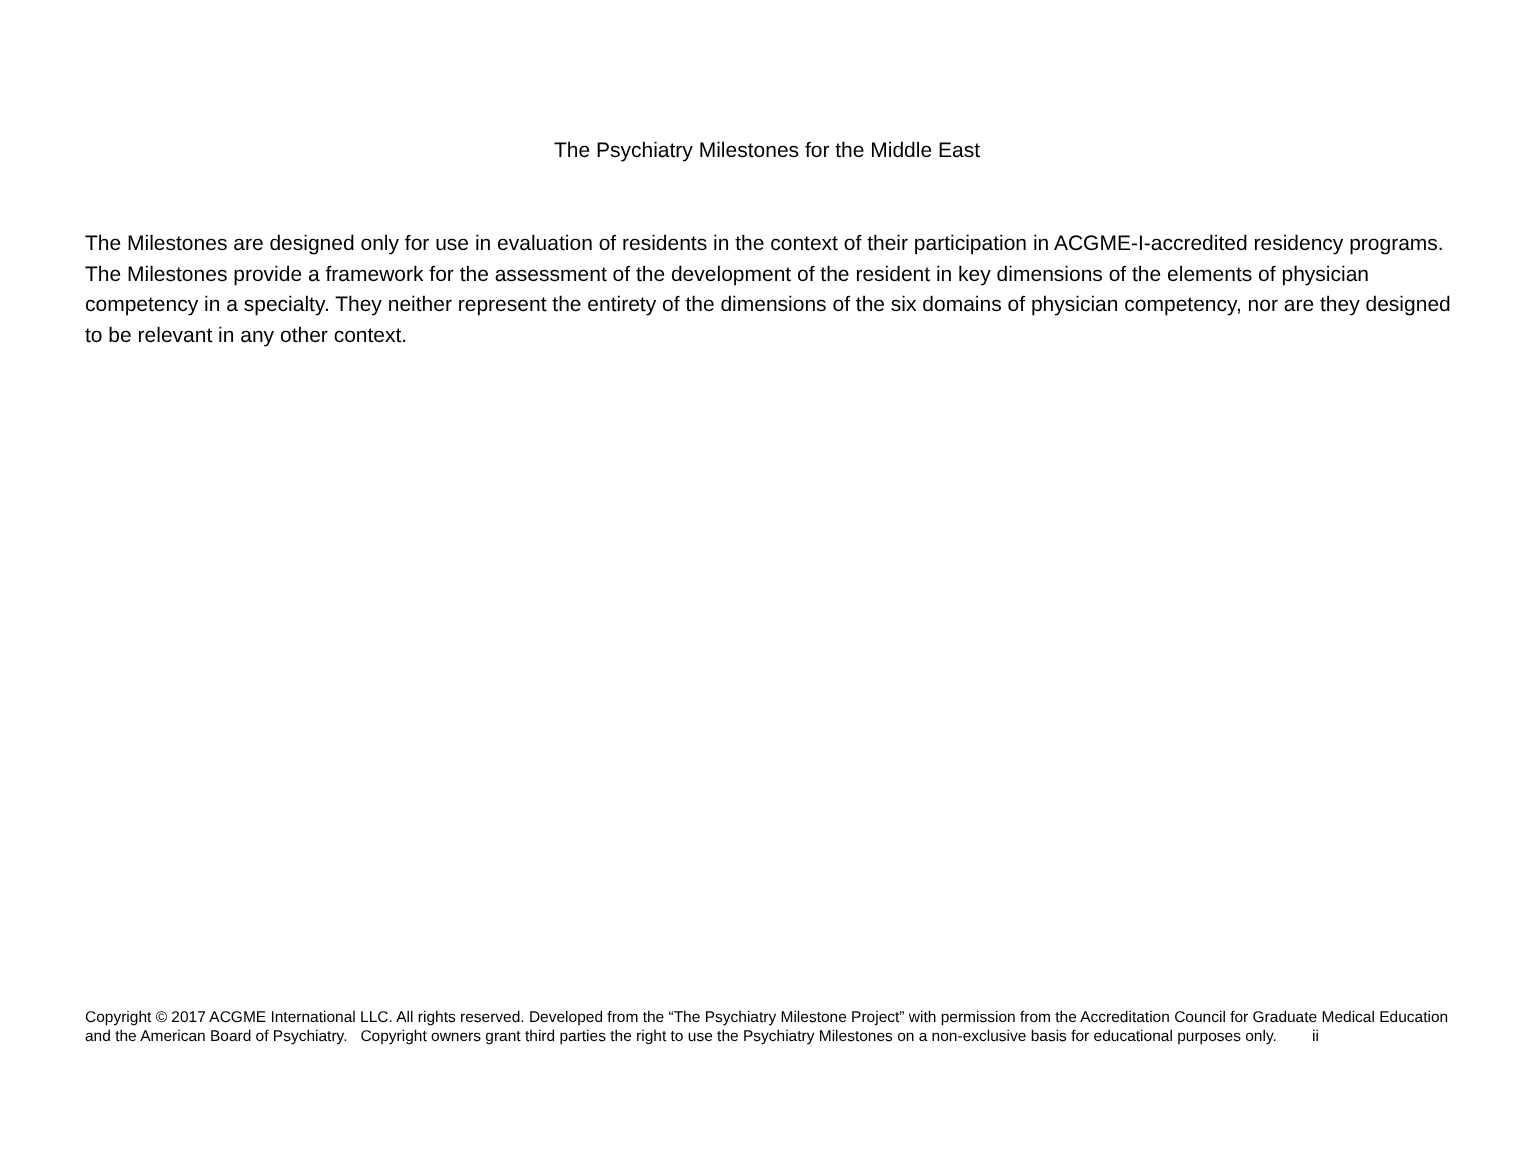The Psychiatry Milestones for the Middle East
The Milestones are designed only for use in evaluation of residents in the context of their participation in ACGME-I-accredited residency programs. The Milestones provide a framework for the assessment of the development of the resident in key dimensions of the elements of physician competency in a specialty. They neither represent the entirety of the dimensions of the six domains of physician competency, nor are they designed to be relevant in any other context.
Copyright © 2017 ACGME International LLC. All rights reserved. Developed from the “The Psychiatry Milestone Project” with permission from the Accreditation Council for Graduate Medical Education and the American Board of Psychiatry. Copyright owners grant third parties the right to use the Psychiatry Milestones on a non-exclusive basis for educational purposes only. ii